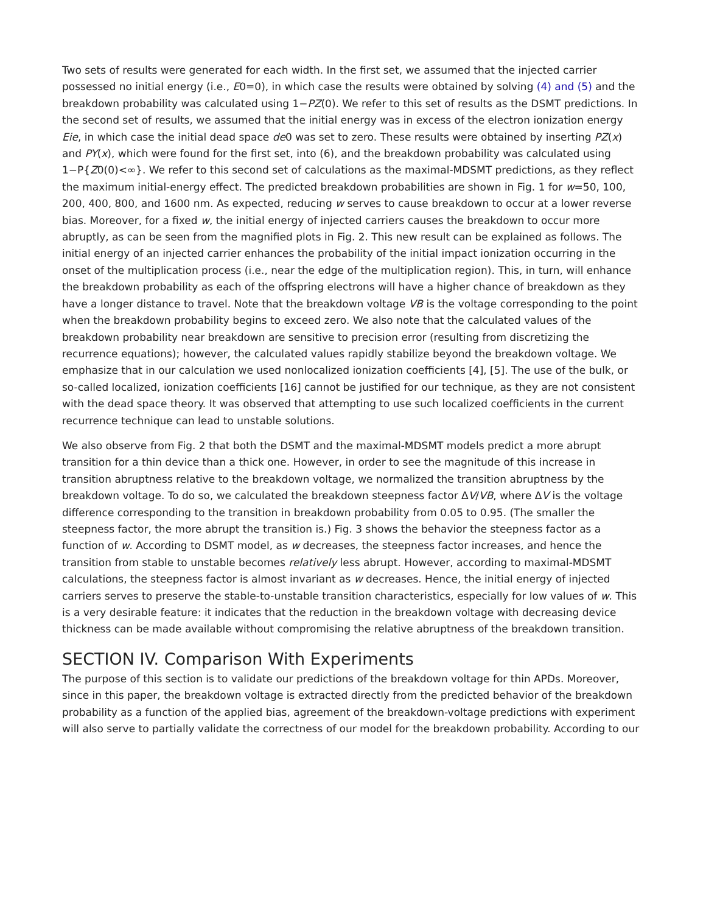Two sets of results were generated for each width. In the first set, we assumed that the injected carrier possessed no initial energy (i.e., E0=0), in which case the results were obtained by solving (4) and (5) and the breakdown probability was calculated using 1−PZ(0). We refer to this set of results as the DSMT predictions. In the second set of results, we assumed that the initial energy was in excess of the electron ionization energy Eie, in which case the initial dead space de0 was set to zero. These results were obtained by inserting PZ(x) and PY(x), which were found for the first set, into (6), and the breakdown probability was calculated using 1−P{Z0(0)<∞}. We refer to this second set of calculations as the maximal-MDSMT predictions, as they reflect the maximum initial-energy effect. The predicted breakdown probabilities are shown in Fig. 1 for w=50, 100, 200, 400, 800, and 1600 nm. As expected, reducing w serves to cause breakdown to occur at a lower reverse bias. Moreover, for a fixed w, the initial energy of injected carriers causes the breakdown to occur more abruptly, as can be seen from the magnified plots in Fig. 2. This new result can be explained as follows. The initial energy of an injected carrier enhances the probability of the initial impact ionization occurring in the onset of the multiplication process (i.e., near the edge of the multiplication region). This, in turn, will enhance the breakdown probability as each of the offspring electrons will have a higher chance of breakdown as they have a longer distance to travel. Note that the breakdown voltage VB is the voltage corresponding to the point when the breakdown probability begins to exceed zero. We also note that the calculated values of the breakdown probability near breakdown are sensitive to precision error (resulting from discretizing the recurrence equations); however, the calculated values rapidly stabilize beyond the breakdown voltage. We emphasize that in our calculation we used nonlocalized ionization coefficients [4], [5]. The use of the bulk, or so-called localized, ionization coefficients [16] cannot be justified for our technique, as they are not consistent with the dead space theory. It was observed that attempting to use such localized coefficients in the current recurrence technique can lead to unstable solutions.
We also observe from Fig. 2 that both the DSMT and the maximal-MDSMT models predict a more abrupt transition for a thin device than a thick one. However, in order to see the magnitude of this increase in transition abruptness relative to the breakdown voltage, we normalized the transition abruptness by the breakdown voltage. To do so, we calculated the breakdown steepness factor ΔV/VB, where ΔV is the voltage difference corresponding to the transition in breakdown probability from 0.05 to 0.95. (The smaller the steepness factor, the more abrupt the transition is.) Fig. 3 shows the behavior the steepness factor as a function of w. According to DSMT model, as w decreases, the steepness factor increases, and hence the transition from stable to unstable becomes relatively less abrupt. However, according to maximal-MDSMT calculations, the steepness factor is almost invariant as w decreases. Hence, the initial energy of injected carriers serves to preserve the stable-to-unstable transition characteristics, especially for low values of w. This is a very desirable feature: it indicates that the reduction in the breakdown voltage with decreasing device thickness can be made available without compromising the relative abruptness of the breakdown transition.
SECTION IV. Comparison With Experiments
The purpose of this section is to validate our predictions of the breakdown voltage for thin APDs. Moreover, since in this paper, the breakdown voltage is extracted directly from the predicted behavior of the breakdown probability as a function of the applied bias, agreement of the breakdown-voltage predictions with experiment will also serve to partially validate the correctness of our model for the breakdown probability. According to our